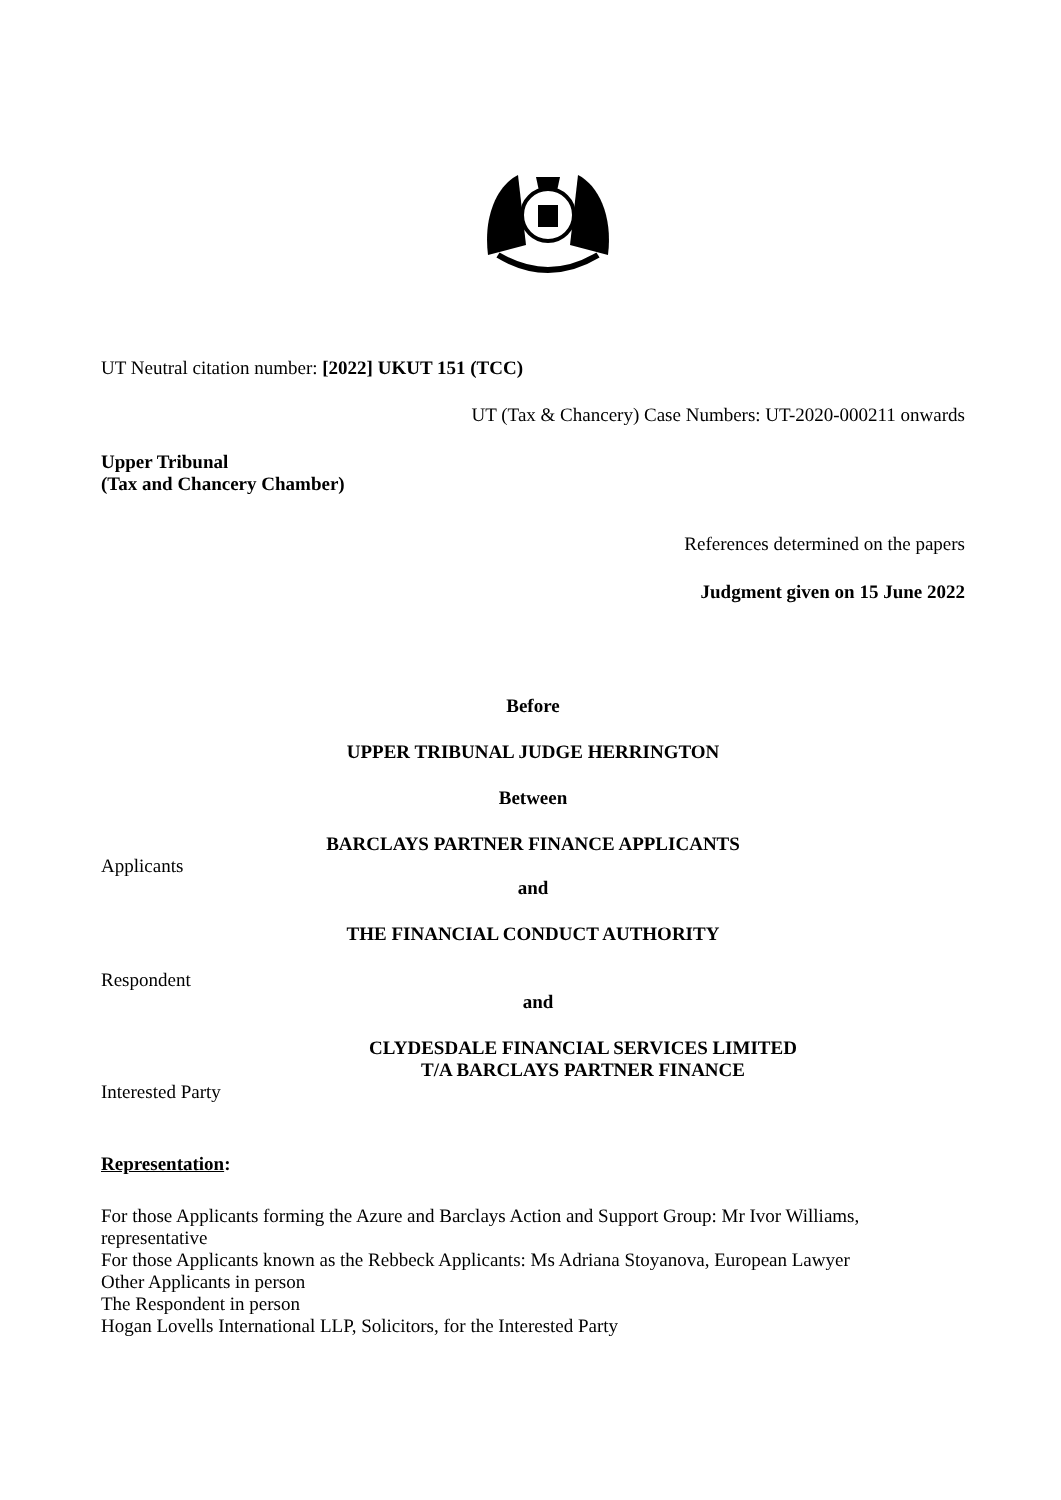UT Neutral citation number: [2022] UKUT 151 (TCC)
UT (Tax & Chancery) Case Numbers: UT-2020-000211 onwards
Upper Tribunal
(Tax and Chancery Chamber)
References determined on the papers
Judgment given on 15 June 2022
Before
UPPER TRIBUNAL JUDGE HERRINGTON
Between
BARCLAYS PARTNER FINANCE APPLICANTS
Applicants
and
THE FINANCIAL CONDUCT AUTHORITY
Respondent
and
CLYDESDALE FINANCIAL SERVICES LIMITED
T/A BARCLAYS PARTNER FINANCE
Interested Party
Representation:
For those Applicants forming the Azure and Barclays Action and Support Group: Mr Ivor Williams, representative
For those Applicants known as the Rebbeck Applicants: Ms Adriana Stoyanova, European Lawyer
Other Applicants in person
The Respondent in person
Hogan Lovells International LLP, Solicitors, for the Interested Party